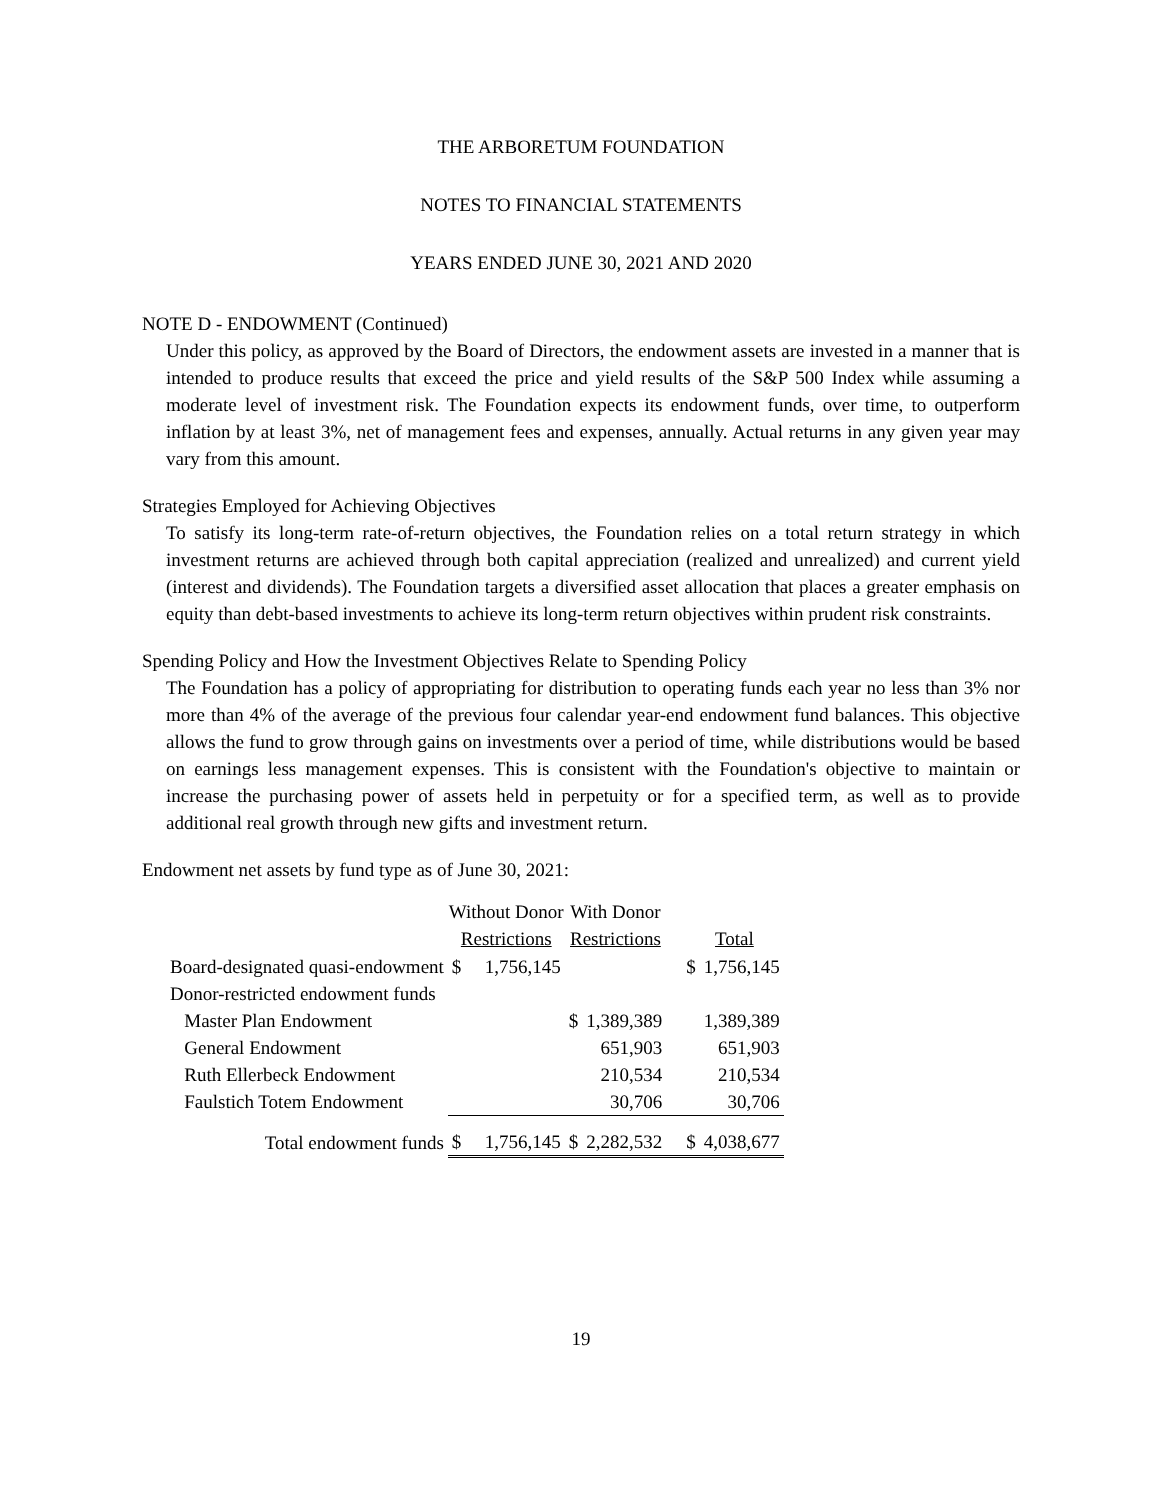THE ARBORETUM FOUNDATION
NOTES TO FINANCIAL STATEMENTS
YEARS ENDED JUNE 30, 2021 AND 2020
NOTE D - ENDOWMENT (Continued)
Under this policy, as approved by the Board of Directors, the endowment assets are invested in a manner that is intended to produce results that exceed the price and yield results of the S&P 500 Index while assuming a moderate level of investment risk. The Foundation expects its endowment funds, over time, to outperform inflation by at least 3%, net of management fees and expenses, annually. Actual returns in any given year may vary from this amount.
Strategies Employed for Achieving Objectives
To satisfy its long-term rate-of-return objectives, the Foundation relies on a total return strategy in which investment returns are achieved through both capital appreciation (realized and unrealized) and current yield (interest and dividends). The Foundation targets a diversified asset allocation that places a greater emphasis on equity than debt-based investments to achieve its long-term return objectives within prudent risk constraints.
Spending Policy and How the Investment Objectives Relate to Spending Policy
The Foundation has a policy of appropriating for distribution to operating funds each year no less than 3% nor more than 4% of the average of the previous four calendar year-end endowment fund balances. This objective allows the fund to grow through gains on investments over a period of time, while distributions would be based on earnings less management expenses. This is consistent with the Foundation's objective to maintain or increase the purchasing power of assets held in perpetuity or for a specified term, as well as to provide additional real growth through new gifts and investment return.
Endowment net assets by fund type as of June 30, 2021:
| | Without Donor Restrictions | | With Donor Restrictions | | Total | |
| --- | --- | --- | --- | --- | --- | --- |
| Board-designated quasi-endowment | $ | 1,756,145 | | | $ | 1,756,145 |
| Donor-restricted endowment funds | | | | | | |
| Master Plan Endowment | | | $ | 1,389,389 | | 1,389,389 |
| General Endowment | | | | 651,903 | | 651,903 |
| Ruth Ellerbeck Endowment | | | | 210,534 | | 210,534 |
| Faulstich Totem Endowment | | | | 30,706 | | 30,706 |
| Total endowment funds | $ | 1,756,145 | $ | 2,282,532 | $ | 4,038,677 |
19